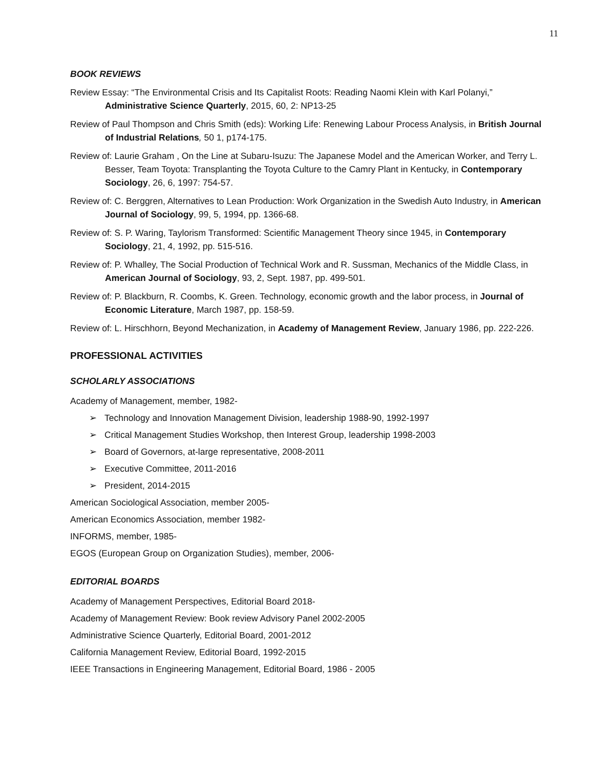11
BOOK REVIEWS
Review Essay: “The Environmental Crisis and Its Capitalist Roots: Reading Naomi Klein with Karl Polanyi,” Administrative Science Quarterly, 2015, 60, 2: NP13-25
Review of Paul Thompson and Chris Smith (eds): Working Life: Renewing Labour Process Analysis, in British Journal of Industrial Relations, 50 1, p174-175.
Review of: Laurie Graham , On the Line at Subaru-Isuzu: The Japanese Model and the American Worker, and Terry L. Besser, Team Toyota: Transplanting the Toyota Culture to the Camry Plant in Kentucky, in Contemporary Sociology, 26, 6, 1997: 754-57.
Review of: C. Berggren, Alternatives to Lean Production: Work Organization in the Swedish Auto Industry, in American Journal of Sociology, 99, 5, 1994, pp. 1366-68.
Review of: S. P. Waring, Taylorism Transformed: Scientific Management Theory since 1945, in Contemporary Sociology, 21, 4, 1992, pp. 515-516.
Review of: P. Whalley, The Social Production of Technical Work and R. Sussman, Mechanics of the Middle Class, in American Journal of Sociology, 93, 2, Sept. 1987, pp. 499-501.
Review of: P. Blackburn, R. Coombs, K. Green. Technology, economic growth and the labor process, in Journal of Economic Literature, March 1987, pp. 158-59.
Review of: L. Hirschhorn, Beyond Mechanization, in Academy of Management Review, January 1986, pp. 222-226.
PROFESSIONAL ACTIVITIES
SCHOLARLY ASSOCIATIONS
Academy of Management, member, 1982-
➢ Technology and Innovation Management Division, leadership 1988-90, 1992-1997
➢ Critical Management Studies Workshop, then Interest Group, leadership 1998-2003
➢ Board of Governors, at-large representative, 2008-2011
➢ Executive Committee, 2011-2016
➢ President, 2014-2015
American Sociological Association, member 2005-
American Economics Association, member 1982-
INFORMS, member, 1985-
EGOS (European Group on Organization Studies), member, 2006-
EDITORIAL BOARDS
Academy of Management Perspectives, Editorial Board 2018-
Academy of Management Review: Book review Advisory Panel 2002-2005
Administrative Science Quarterly, Editorial Board, 2001-2012
California Management Review, Editorial Board, 1992-2015
IEEE Transactions in Engineering Management, Editorial Board, 1986 - 2005